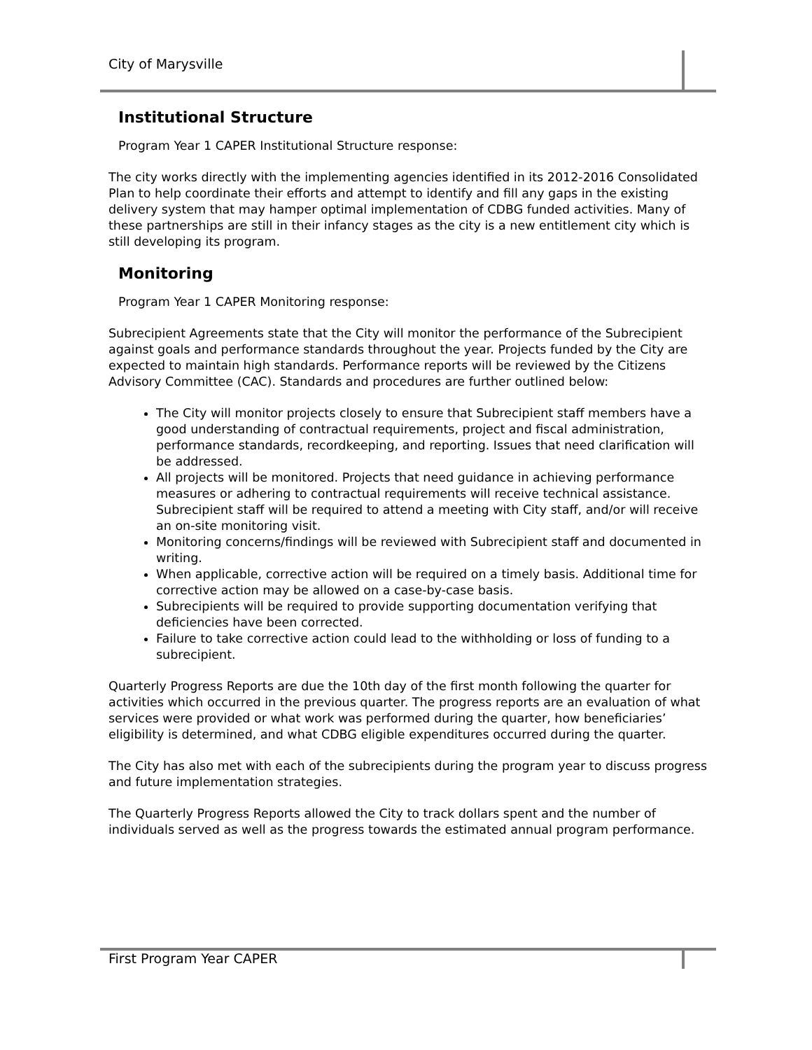City of Marysville
Institutional Structure
Program Year 1 CAPER Institutional Structure response:
The city works directly with the implementing agencies identified in its 2012-2016 Consolidated Plan to help coordinate their efforts and attempt to identify and fill any gaps in the existing delivery system that may hamper optimal implementation of CDBG funded activities. Many of these partnerships are still in their infancy stages as the city is a new entitlement city which is still developing its program.
Monitoring
Program Year 1 CAPER Monitoring response:
Subrecipient Agreements state that the City will monitor the performance of the Subrecipient against goals and performance standards throughout the year. Projects funded by the City are expected to maintain high standards. Performance reports will be reviewed by the Citizens Advisory Committee (CAC). Standards and procedures are further outlined below:
The City will monitor projects closely to ensure that Subrecipient staff members have a good understanding of contractual requirements, project and fiscal administration, performance standards, recordkeeping, and reporting. Issues that need clarification will be addressed.
All projects will be monitored. Projects that need guidance in achieving performance measures or adhering to contractual requirements will receive technical assistance. Subrecipient staff will be required to attend a meeting with City staff, and/or will receive an on-site monitoring visit.
Monitoring concerns/findings will be reviewed with Subrecipient staff and documented in writing.
When applicable, corrective action will be required on a timely basis. Additional time for corrective action may be allowed on a case-by-case basis.
Subrecipients will be required to provide supporting documentation verifying that deficiencies have been corrected.
Failure to take corrective action could lead to the withholding or loss of funding to a subrecipient.
Quarterly Progress Reports are due the 10th day of the first month following the quarter for activities which occurred in the previous quarter. The progress reports are an evaluation of what services were provided or what work was performed during the quarter, how beneficiaries’ eligibility is determined, and what CDBG eligible expenditures occurred during the quarter.
The City has also met with each of the subrecipients during the program year to discuss progress and future implementation strategies.
The Quarterly Progress Reports allowed the City to track dollars spent and the number of individuals served as well as the progress towards the estimated annual program performance.
First Program Year CAPER